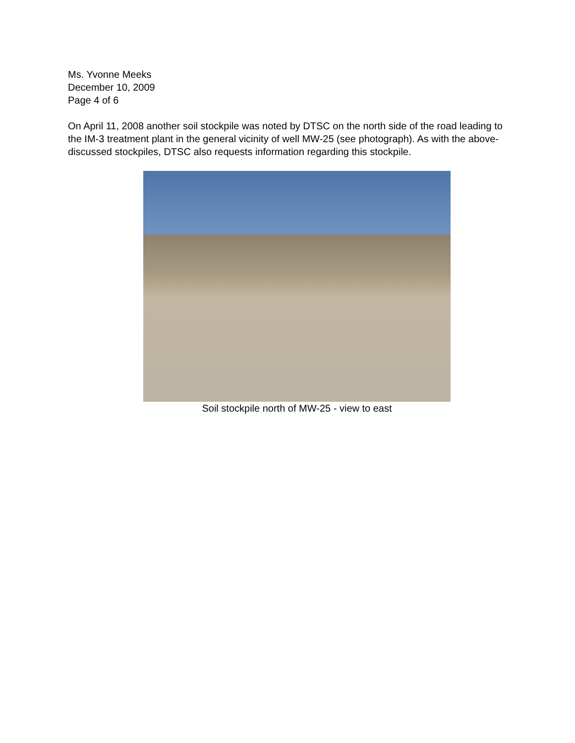Ms. Yvonne Meeks
December 10, 2009
Page 4 of 6
On April 11, 2008 another soil stockpile was noted by DTSC on the north side of the road leading to the IM-3 treatment plant in the general vicinity of well MW-25 (see photograph). As with the above-discussed stockpiles, DTSC also requests information regarding this stockpile.
Soil stockpile north of MW-25 - view to east